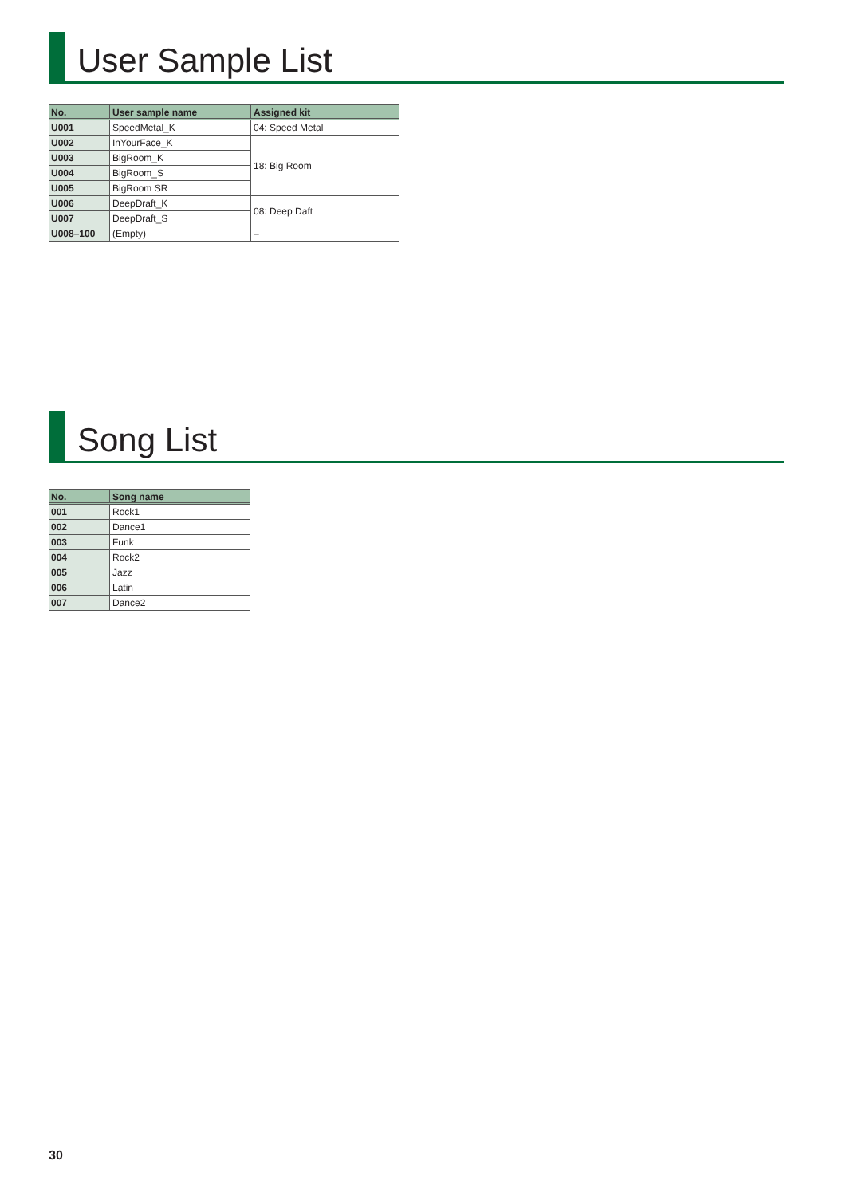User Sample List
| No. | User sample name | Assigned kit |
| --- | --- | --- |
| U001 | SpeedMetal_K | 04: Speed Metal |
| U002 | InYourFace_K | 18: Big Room |
| U003 | BigRoom_K | |
| U004 | BigRoom_S | |
| U005 | BigRoom SR | |
| U006 | DeepDraft_K | 08: Deep Daft |
| U007 | DeepDraft_S | |
| U008–100 | (Empty) | – |
Song List
| No. | Song name |
| --- | --- |
| 001 | Rock1 |
| 002 | Dance1 |
| 003 | Funk |
| 004 | Rock2 |
| 005 | Jazz |
| 006 | Latin |
| 007 | Dance2 |
30